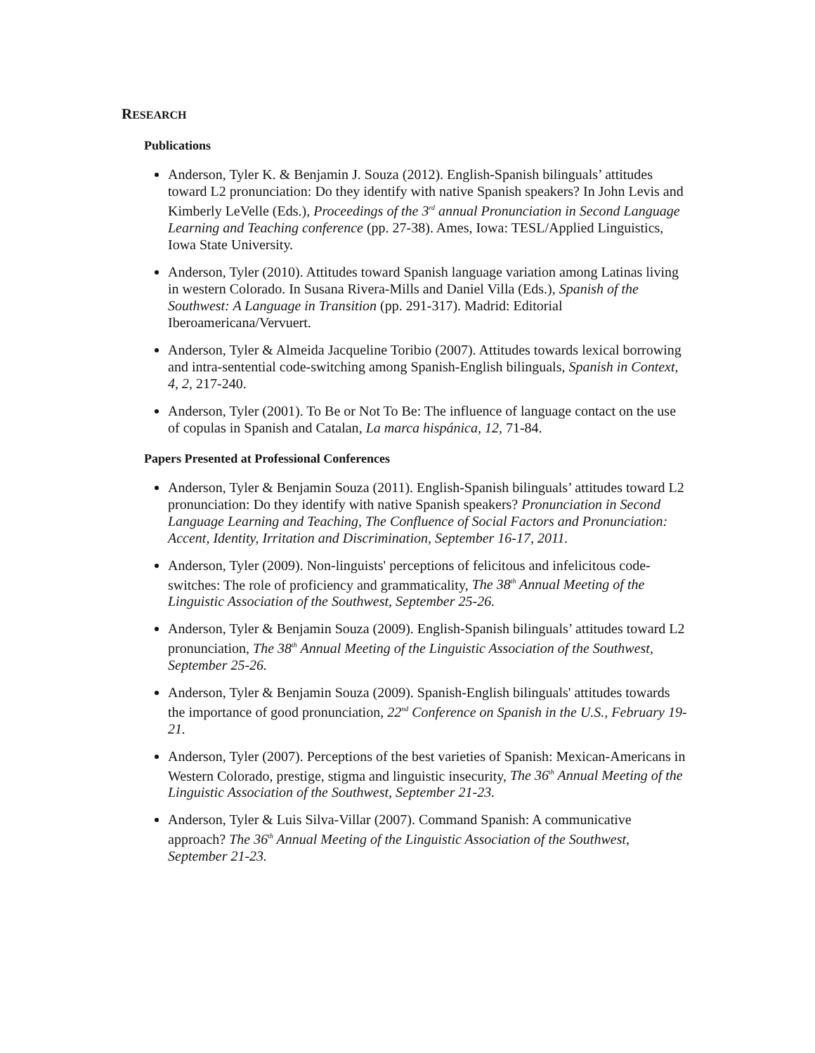RESEARCH
Publications
Anderson, Tyler K. & Benjamin J. Souza (2012). English-Spanish bilinguals’ attitudes toward L2 pronunciation: Do they identify with native Spanish speakers? In John Levis and Kimberly LeVelle (Eds.), Proceedings of the 3<sup>rd</sup> annual Pronunciation in Second Language Learning and Teaching conference (pp. 27-38). Ames, Iowa: TESL/Applied Linguistics, Iowa State University.
Anderson, Tyler (2010). Attitudes toward Spanish language variation among Latinas living in western Colorado. In Susana Rivera-Mills and Daniel Villa (Eds.), Spanish of the Southwest: A Language in Transition (pp. 291-317). Madrid: Editorial Iberoamericana/Vervuert.
Anderson, Tyler & Almeida Jacqueline Toribio (2007). Attitudes towards lexical borrowing and intra-sentential code-switching among Spanish-English bilinguals, Spanish in Context, 4, 2, 217-240.
Anderson, Tyler (2001). To Be or Not To Be: The influence of language contact on the use of copulas in Spanish and Catalan, La marca hispánica, 12, 71-84.
Papers Presented at Professional Conferences
Anderson, Tyler & Benjamin Souza (2011). English-Spanish bilinguals’ attitudes toward L2 pronunciation: Do they identify with native Spanish speakers? Pronunciation in Second Language Learning and Teaching, The Confluence of Social Factors and Pronunciation: Accent, Identity, Irritation and Discrimination, September 16-17, 2011.
Anderson, Tyler (2009). Non-linguists' perceptions of felicitous and infelicitous code-switches: The role of proficiency and grammaticality, The 38<sup>th</sup> Annual Meeting of the Linguistic Association of the Southwest, September 25-26.
Anderson, Tyler & Benjamin Souza (2009). English-Spanish bilinguals’ attitudes toward L2 pronunciation, The 38<sup>th</sup> Annual Meeting of the Linguistic Association of the Southwest, September 25-26.
Anderson, Tyler & Benjamin Souza (2009). Spanish-English bilinguals' attitudes towards the importance of good pronunciation, 22<sup>nd</sup> Conference on Spanish in the U.S., February 19-21.
Anderson, Tyler (2007). Perceptions of the best varieties of Spanish: Mexican-Americans in Western Colorado, prestige, stigma and linguistic insecurity, The 36<sup>th</sup> Annual Meeting of the Linguistic Association of the Southwest, September 21-23.
Anderson, Tyler & Luis Silva-Villar (2007). Command Spanish: A communicative approach? The 36<sup>th</sup> Annual Meeting of the Linguistic Association of the Southwest, September 21-23.